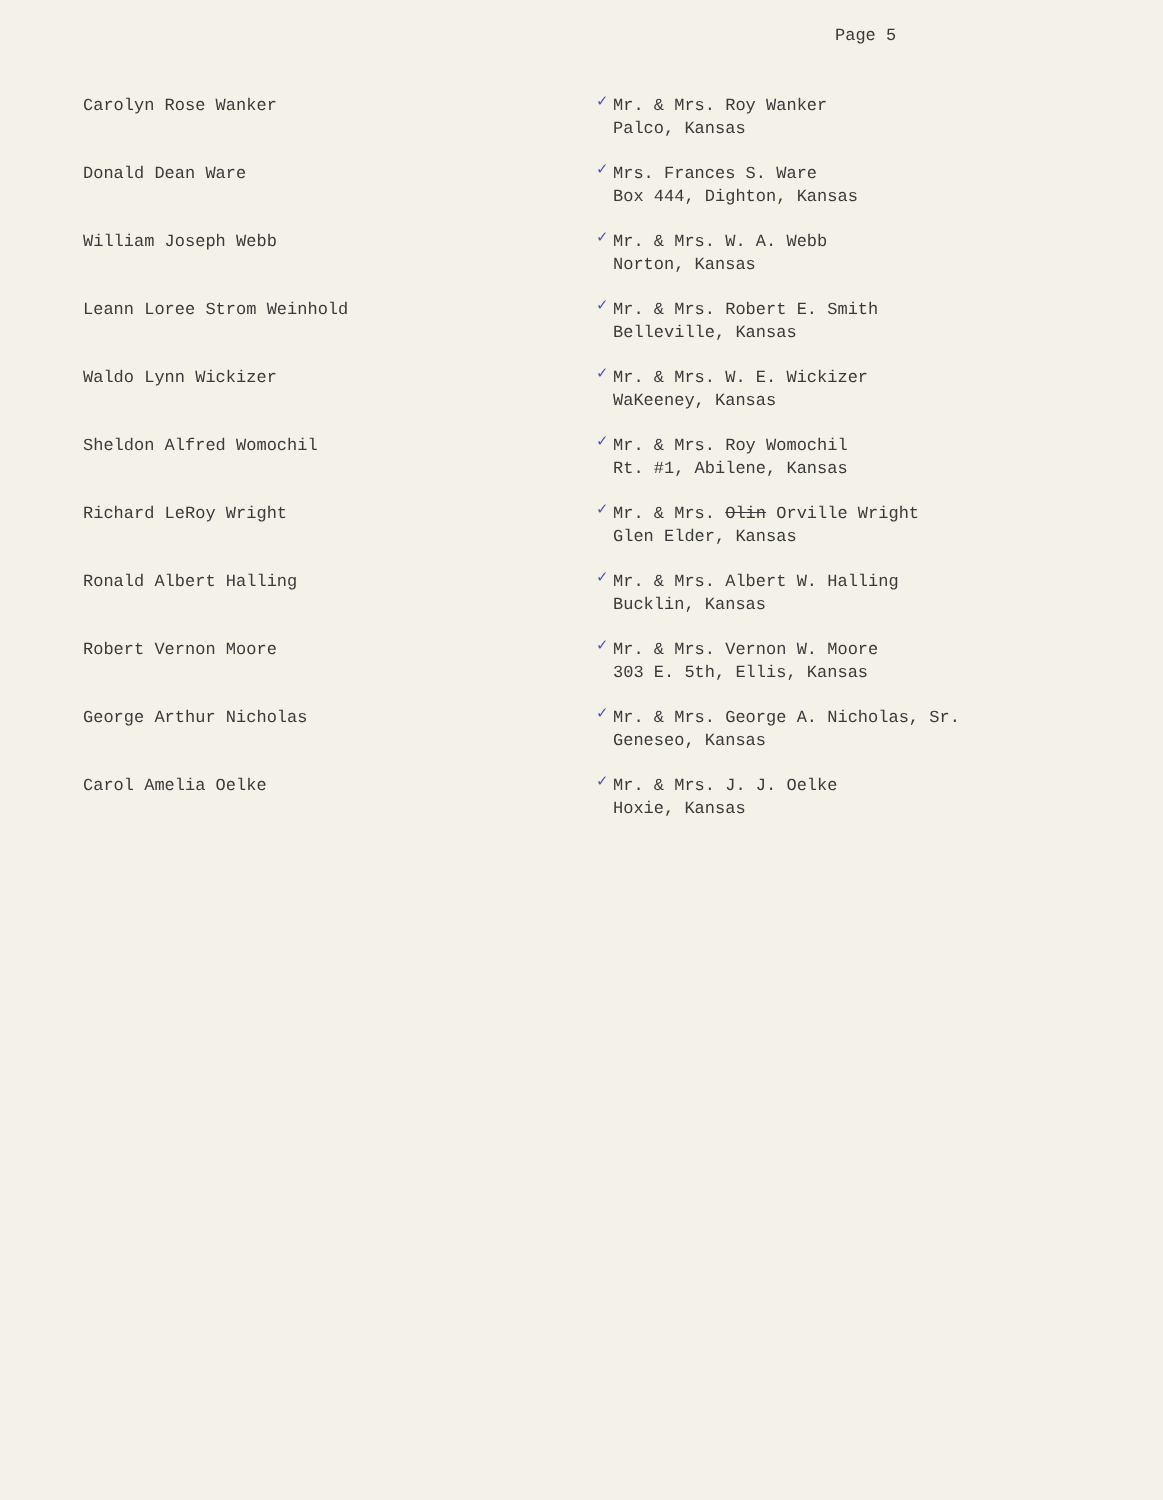Page 5
Carolyn Rose Wanker
✓ Mr. & Mrs. Roy Wanker
Palco, Kansas
Donald Dean Ware
✓ Mrs. Frances S. Ware
Box 444, Dighton, Kansas
William Joseph Webb
✓ Mr. & Mrs. W. A. Webb
Norton, Kansas
Leann Loree Strom Weinhold
✓ Mr. & Mrs. Robert E. Smith
Belleville, Kansas
Waldo Lynn Wickizer
✓ Mr. & Mrs. W. E. Wickizer
WaKeeney, Kansas
Sheldon Alfred Womochil
✓ Mr. & Mrs. Roy Womochil
Rt. #1, Abilene, Kansas
Richard LeRoy Wright
✓ Mr. & Mrs. Olin Orville Wright
Glen Elder, Kansas
Ronald Albert Halling
✓ Mr. & Mrs. Albert W. Halling
Bucklin, Kansas
Robert Vernon Moore
✓ Mr. & Mrs. Vernon W. Moore
303 E. 5th, Ellis, Kansas
George Arthur Nicholas
✓ Mr. & Mrs. George A. Nicholas, Sr.
Geneseo, Kansas
Carol Amelia Oelke
✓ Mr. & Mrs. J. J. Oelke
Hoxie, Kansas